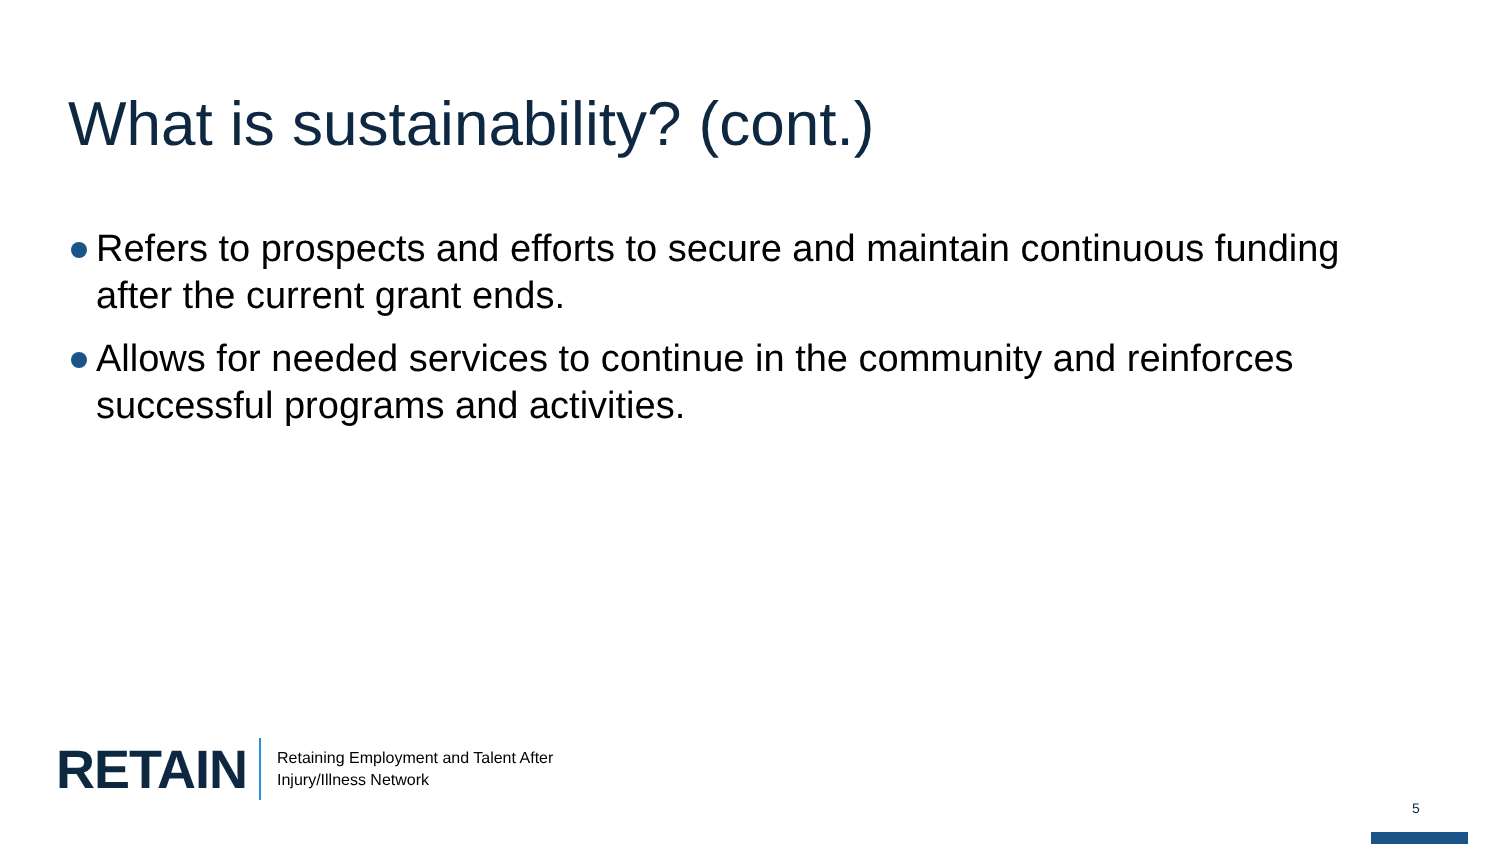What is sustainability? (cont.)
Refers to prospects and efforts to secure and maintain continuous funding after the current grant ends.
Allows for needed services to continue in the community and reinforces successful programs and activities.
RETAIN
Retaining Employment and Talent After
Injury/Illness Network
5